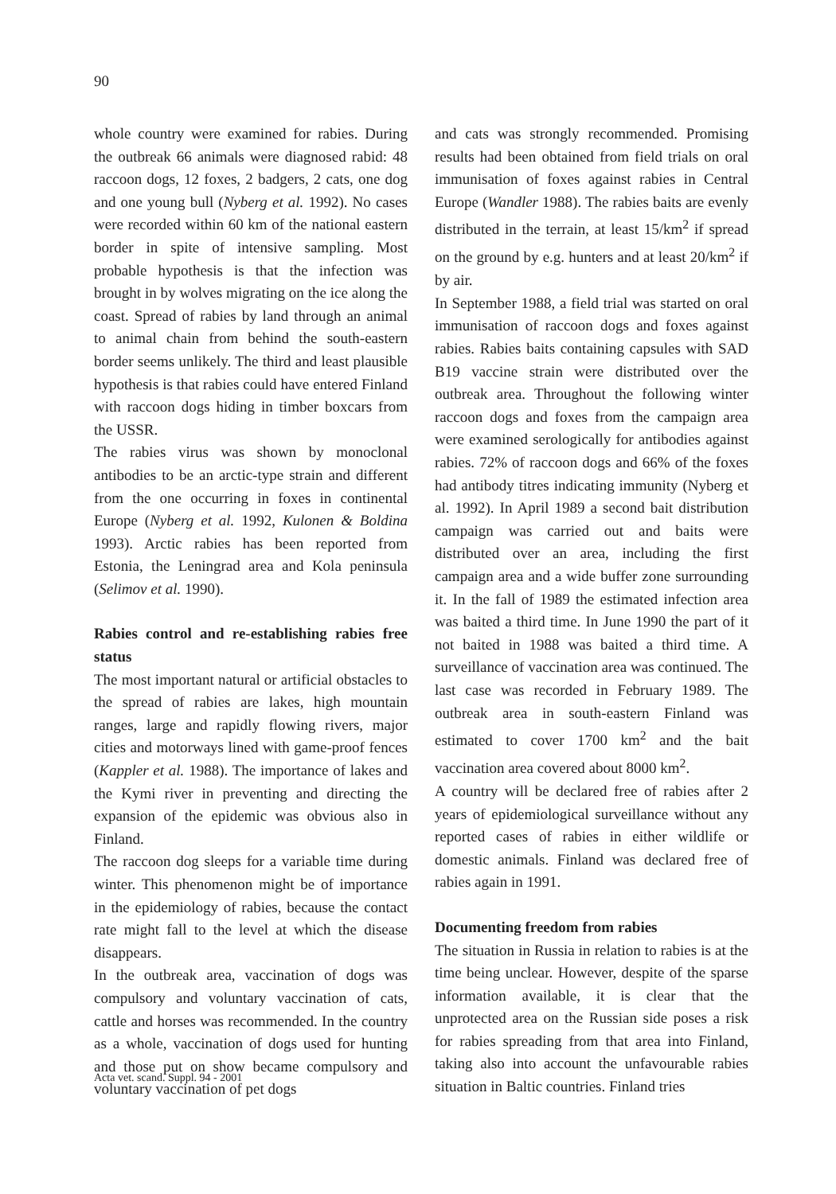90
whole country were examined for rabies. During the outbreak 66 animals were diagnosed rabid: 48 raccoon dogs, 12 foxes, 2 badgers, 2 cats, one dog and one young bull (Nyberg et al. 1992). No cases were recorded within 60 km of the national eastern border in spite of intensive sampling. Most probable hypothesis is that the infection was brought in by wolves migrating on the ice along the coast. Spread of rabies by land through an animal to animal chain from behind the south-eastern border seems unlikely. The third and least plausible hypothesis is that rabies could have entered Finland with raccoon dogs hiding in timber boxcars from the USSR.
The rabies virus was shown by monoclonal antibodies to be an arctic-type strain and different from the one occurring in foxes in continental Europe (Nyberg et al. 1992, Kulonen & Boldina 1993). Arctic rabies has been reported from Estonia, the Leningrad area and Kola peninsula (Selimov et al. 1990).
Rabies control and re-establishing rabies free status
The most important natural or artificial obstacles to the spread of rabies are lakes, high mountain ranges, large and rapidly flowing rivers, major cities and motorways lined with game-proof fences (Kappler et al. 1988). The importance of lakes and the Kymi river in preventing and directing the expansion of the epidemic was obvious also in Finland.
The raccoon dog sleeps for a variable time during winter. This phenomenon might be of importance in the epidemiology of rabies, because the contact rate might fall to the level at which the disease disappears.
In the outbreak area, vaccination of dogs was compulsory and voluntary vaccination of cats, cattle and horses was recommended. In the country as a whole, vaccination of dogs used for hunting and those put on show became compulsory and voluntary vaccination of pet dogs
and cats was strongly recommended. Promising results had been obtained from field trials on oral immunisation of foxes against rabies in Central Europe (Wandler 1988). The rabies baits are evenly distributed in the terrain, at least 15/km<sup>2</sup> if spread on the ground by e.g. hunters and at least 20/km<sup>2</sup> if by air.
In September 1988, a field trial was started on oral immunisation of raccoon dogs and foxes against rabies. Rabies baits containing capsules with SAD B19 vaccine strain were distributed over the outbreak area. Throughout the following winter raccoon dogs and foxes from the campaign area were examined serologically for antibodies against rabies. 72% of raccoon dogs and 66% of the foxes had antibody titres indicating immunity (Nyberg et al. 1992). In April 1989 a second bait distribution campaign was carried out and baits were distributed over an area, including the first campaign area and a wide buffer zone surrounding it. In the fall of 1989 the estimated infection area was baited a third time. In June 1990 the part of it not baited in 1988 was baited a third time. A surveillance of vaccination area was continued. The last case was recorded in February 1989. The outbreak area in south-eastern Finland was estimated to cover 1700 km<sup>2</sup> and the bait vaccination area covered about 8000 km<sup>2</sup>.
A country will be declared free of rabies after 2 years of epidemiological surveillance without any reported cases of rabies in either wildlife or domestic animals. Finland was declared free of rabies again in 1991.
Documenting freedom from rabies
The situation in Russia in relation to rabies is at the time being unclear. However, despite of the sparse information available, it is clear that the unprotected area on the Russian side poses a risk for rabies spreading from that area into Finland, taking also into account the unfavourable rabies situation in Baltic countries. Finland tries
Acta vet. scand. Suppl. 94 - 2001